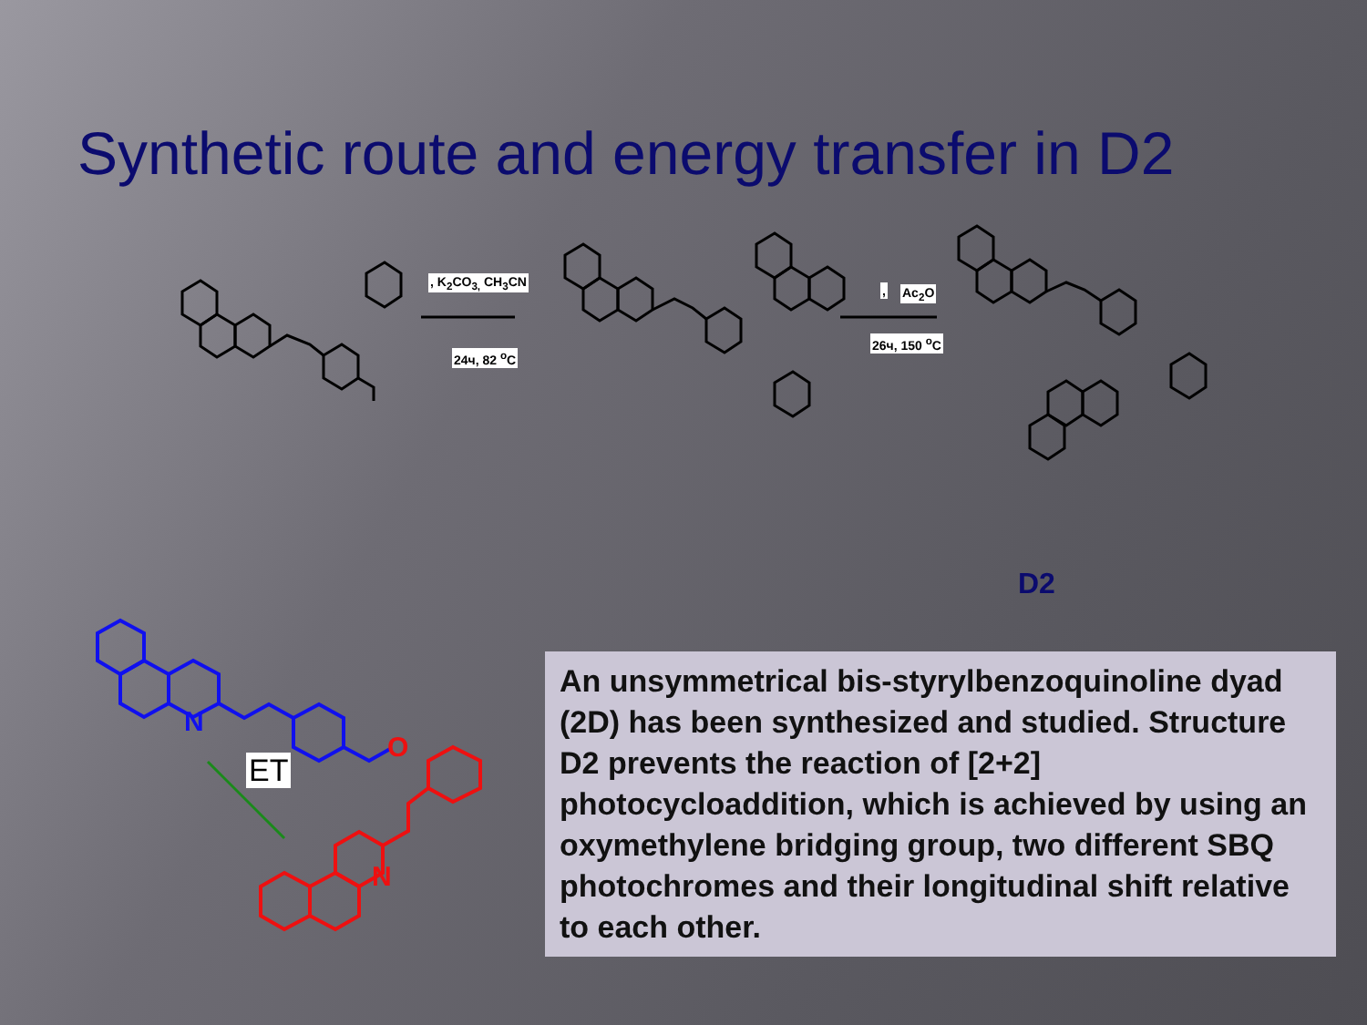Synthetic route and energy transfer in D2
N
O
N
, K<sub>2</sub>CO<sub>3,</sub> CH<sub>3</sub>CN
24ч, 82 <sup>o</sup>C
, Ac<sub>2</sub>O
26ч, 150 <sup>o</sup>C
D2
ET
An unsymmetrical bis-styrylbenzoquinoline dyad (2D) has been synthesized and studied. Structure D2 prevents the reaction of [2+2] photocycloaddition, which is achieved by using an oxymethylene bridging group, two different SBQ photochromes and their longitudinal shift relative to each other.